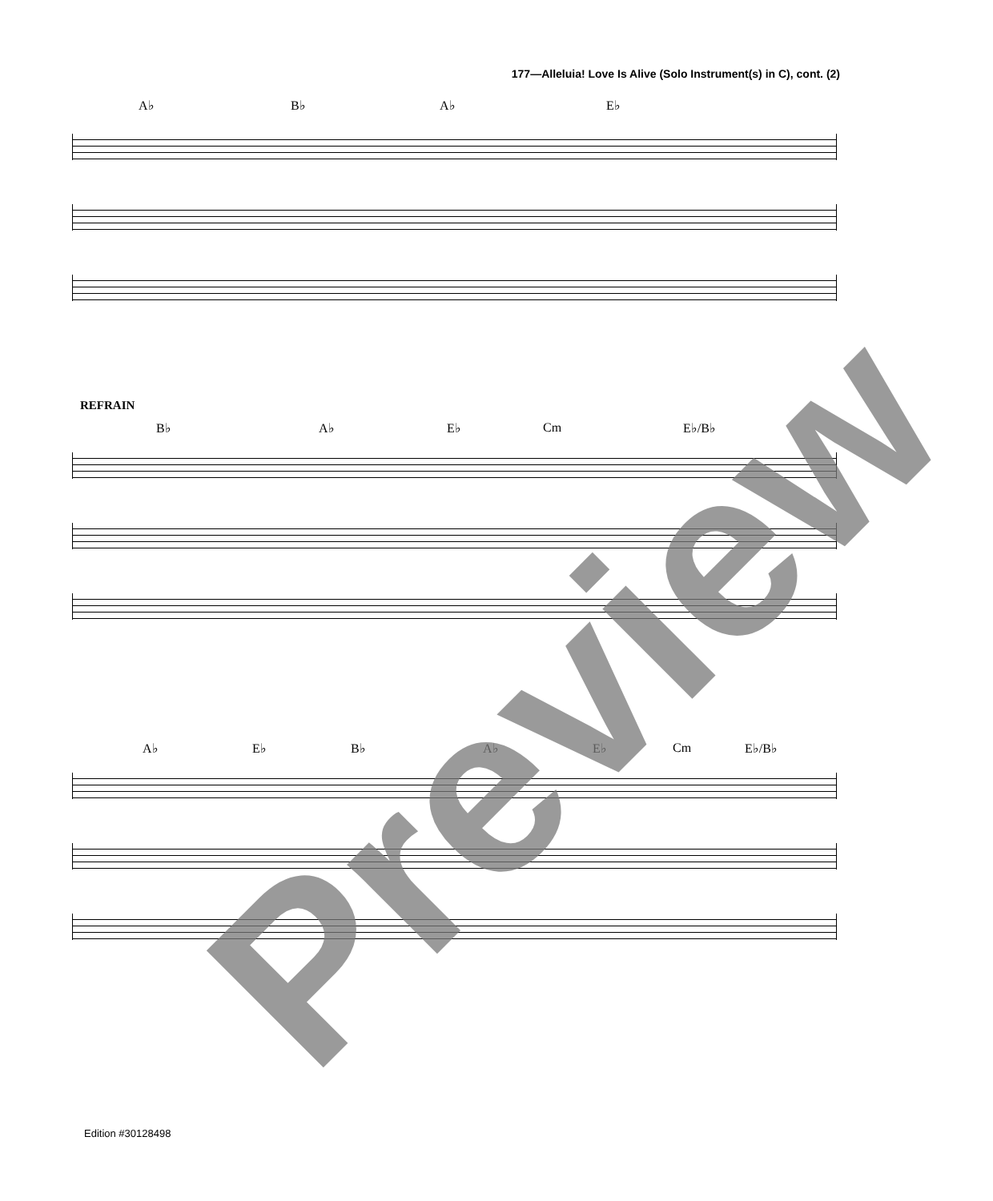177—Alleluia! Love Is Alive (Solo Instrument(s) in C), cont. (2)
A♭ B♭ A♭ E♭
REFRAIN
B♭ A♭ E♭ Cm E♭/B♭
A♭ E♭ B♭ A♭ E♭ Cm E♭/B♭
Preview
Edition #30128498